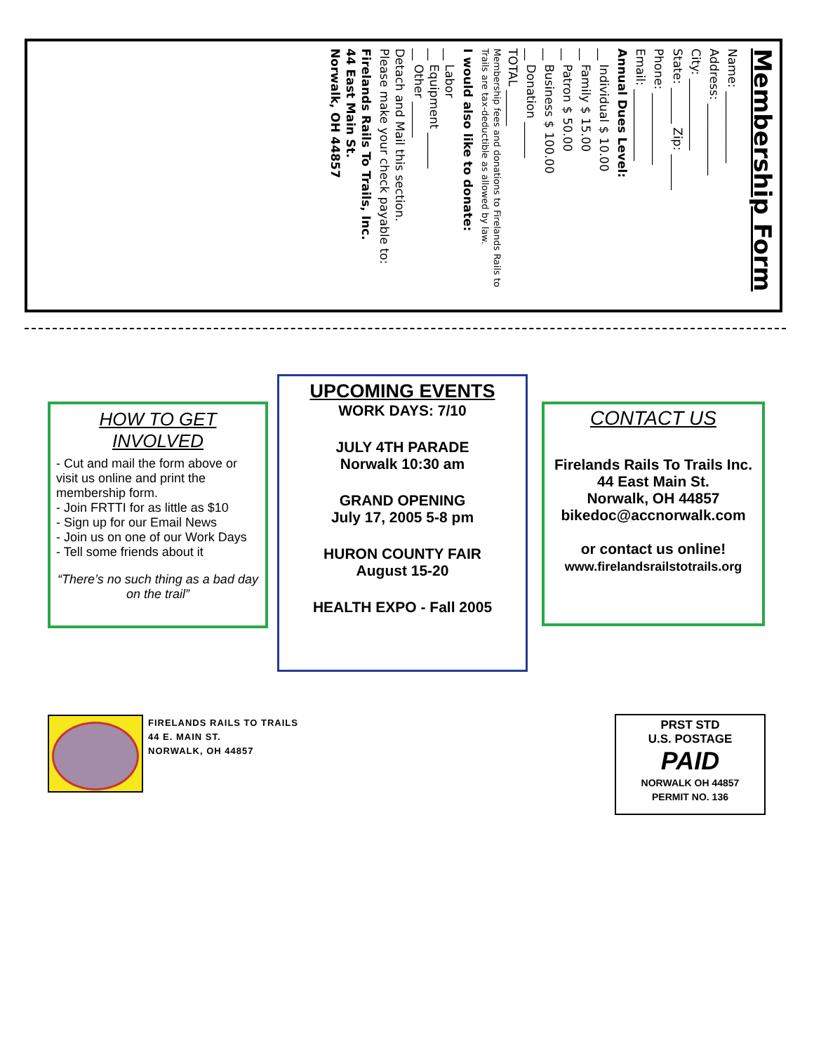Membership Form
Name: ____________
Address: ____________
City: ____________
State: ______ Zip: ______
Phone: ____________
Email: ____________
Annual Dues Level:
__ Individual $ 10.00
__ Family $ 15.00
__ Patron $ 50.00
__ Business $ 100.00
__ Donation ______
TOTAL ______
Membership fees and donations to Firelands Rails to Trails are tax-deductible as allowed by law.
I would also like to donate:
__ Labor
__ Equipment ______
__ Other ______
Detach and Mail this section.
Please make your check payable to:
Firelands Rails To Trails, Inc.
44 East Main St.
Norwalk, OH 44857
HOW TO GET INVOLVED
- Cut and mail the form above or visit us online and print the membership form.
- Join FRTTI for as little as $10
- Sign up for our Email News
- Join us on one of our Work Days
- Tell some friends about it
“There’s no such thing as a bad day on the trail”
UPCOMING EVENTS
WORK DAYS: 7/10
JULY 4TH PARADE
Norwalk 10:30 am
GRAND OPENING
July 17, 2005 5-8 pm
HURON COUNTY FAIR
August 15-20
HEALTH EXPO - Fall 2005
CONTACT US
Firelands Rails To Trails Inc.
44 East Main St.
Norwalk, OH 44857
bikedoc@accnorwalk.com
or contact us online!
www.firelandsrailstotrails.org
FIRELANDS RAILS TO TRAILS
44 E. MAIN ST.
NORWALK, OH 44857
PRST STD
U.S. POSTAGE
PAID
NORWALK OH 44857
PERMIT NO. 136